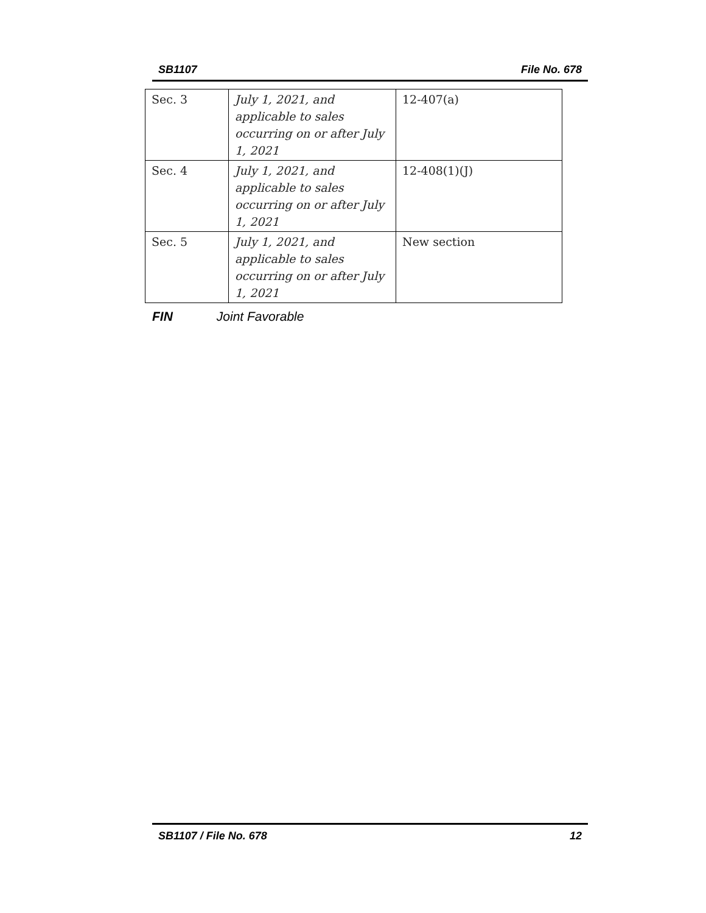SB1107 File No. 678
| Sec. 3 | July 1, 2021, and applicable to sales occurring on or after July 1, 2021 | 12-407(a) |
| Sec. 4 | July 1, 2021, and applicable to sales occurring on or after July 1, 2021 | 12-408(1)(J) |
| Sec. 5 | July 1, 2021, and applicable to sales occurring on or after July 1, 2021 | New section |
FIN Joint Favorable
SB1107 / File No. 678 12